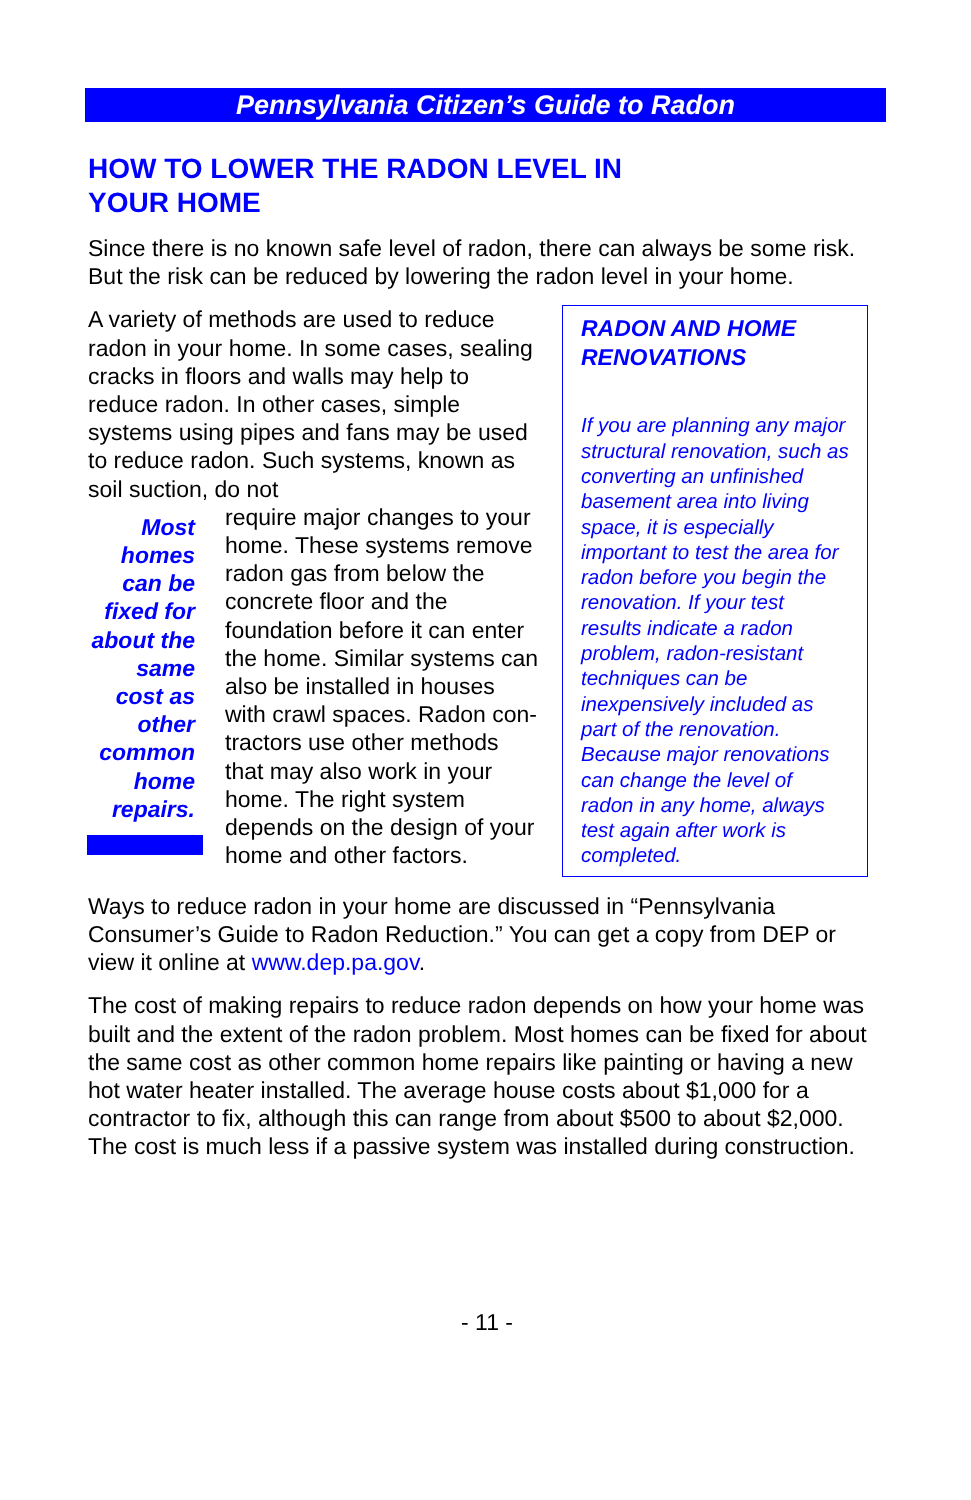Pennsylvania Citizen’s Guide to Radon
HOW TO LOWER THE RADON LEVEL IN
YOUR HOME
Since there is no known safe level of radon, there can always be some risk. But the risk can be reduced by lowering the radon level in your home.
A variety of methods are used to reduce radon in your home. In some cases, sealing cracks in floors and walls may help to reduce radon. In other cases, simple systems using pipes and fans may be used to reduce radon. Such systems, known as soil suction, do not
Most homes can be fixed for about the same cost as other common home repairs.
require major changes to your home. These systems remove radon gas from below the concrete floor and the foundation before it can enter the home. Similar systems can also be installed in houses with crawl spaces. Radon con-tractors use other methods that may also work in your home. The right system depends on the design of your home and other factors.
RADON AND HOME RENOVATIONS
If you are planning any major structural renovation, such as converting an unfinished basement area into living space, it is especially important to test the area for radon before you begin the renovation. If your test results indicate a radon problem, radon-resistant techniques can be inexpensively included as part of the renovation. Because major renovations can change the level of radon in any home, always test again after work is completed.
Ways to reduce radon in your home are discussed in “Pennsylvania Consumer’s Guide to Radon Reduction.” You can get a copy from DEP or view it online at www.dep.pa.gov.
The cost of making repairs to reduce radon depends on how your home was built and the extent of the radon problem. Most homes can be fixed for about the same cost as other common home repairs like painting or having a new hot water heater installed. The average house costs about $1,000 for a contractor to fix, although this can range from about $500 to about $2,000. The cost is much less if a passive system was installed during construction.
- 11 -